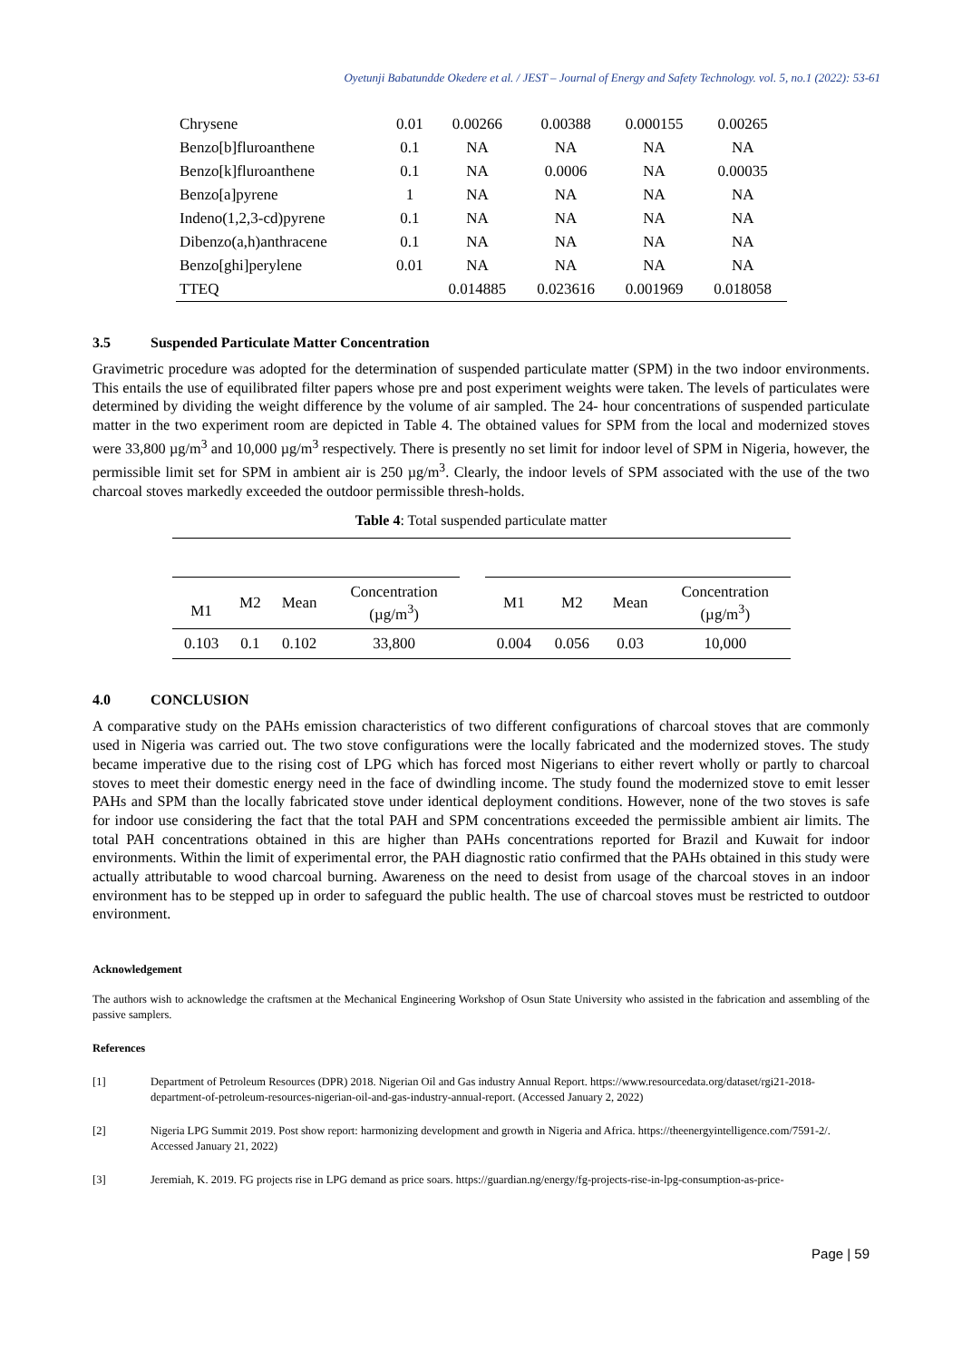Oyetunji Babatundde Okedere et al. / JEST – Journal of Energy and Safety Technology. vol. 5, no.1 (2022): 53-61
| Chrysene | 0.01 | 0.00266 | 0.00388 | 0.000155 | 0.00265 |
| Benzo[b]fluroanthene | 0.1 | NA | NA | NA | NA |
| Benzo[k]fluroanthene | 0.1 | NA | 0.0006 | NA | 0.00035 |
| Benzo[a]pyrene | 1 | NA | NA | NA | NA |
| Indeno(1,2,3-cd)pyrene | 0.1 | NA | NA | NA | NA |
| Dibenzo(a,h)anthracene | 0.1 | NA | NA | NA | NA |
| Benzo[ghi]perylene | 0.01 | NA | NA | NA | NA |
| TTEQ | | 0.014885 | 0.023616 | 0.001969 | 0.018058 |
3.5 Suspended Particulate Matter Concentration
Gravimetric procedure was adopted for the determination of suspended particulate matter (SPM) in the two indoor environments. This entails the use of equilibrated filter papers whose pre and post experiment weights were taken. The levels of particulates were determined by dividing the weight difference by the volume of air sampled. The 24- hour concentrations of suspended particulate matter in the two experiment room are depicted in Table 4. The obtained values for SPM from the local and modernized stoves were 33,800 µg/m<sup>3</sup> and 10,000 µg/m<sup>3</sup> respectively. There is presently no set limit for indoor level of SPM in Nigeria, however, the permissible limit set for SPM in ambient air is 250 µg/m<sup>3</sup>. Clearly, the indoor levels of SPM associated with the use of the two charcoal stoves markedly exceeded the outdoor permissible thresh-holds.
Table 4: Total suspended particulate matter
| M1 | M2 | Mean | Concentration (µg/m<sup>3</sup>) | | M1 | M2 | Mean | Concentration (µg/m<sup>3</sup>) |
| 0.103 | 0.1 | 0.102 | 33,800 | | 0.004 | 0.056 | 0.03 | 10,000 |
4.0 CONCLUSION
A comparative study on the PAHs emission characteristics of two different configurations of charcoal stoves that are commonly used in Nigeria was carried out. The two stove configurations were the locally fabricated and the modernized stoves. The study became imperative due to the rising cost of LPG which has forced most Nigerians to either revert wholly or partly to charcoal stoves to meet their domestic energy need in the face of dwindling income. The study found the modernized stove to emit lesser PAHs and SPM than the locally fabricated stove under identical deployment conditions. However, none of the two stoves is safe for indoor use considering the fact that the total PAH and SPM concentrations exceeded the permissible ambient air limits. The total PAH concentrations obtained in this are higher than PAHs concentrations reported for Brazil and Kuwait for indoor environments. Within the limit of experimental error, the PAH diagnostic ratio confirmed that the PAHs obtained in this study were actually attributable to wood charcoal burning. Awareness on the need to desist from usage of the charcoal stoves in an indoor environment has to be stepped up in order to safeguard the public health. The use of charcoal stoves must be restricted to outdoor environment.
Acknowledgement
The authors wish to acknowledge the craftsmen at the Mechanical Engineering Workshop of Osun State University who assisted in the fabrication and assembling of the passive samplers.
References
[1] Department of Petroleum Resources (DPR) 2018. Nigerian Oil and Gas industry Annual Report. https://www.resourcedata.org/dataset/rgi21-2018-department-of-petroleum-resources-nigerian-oil-and-gas-industry-annual-report. (Accessed January 2, 2022)
[2] Nigeria LPG Summit 2019. Post show report: harmonizing development and growth in Nigeria and Africa. https://theenergyintelligence.com/7591-2/. Accessed January 21, 2022)
[3] Jeremiah, K. 2019. FG projects rise in LPG demand as price soars. https://guardian.ng/energy/fg-projects-rise-in-lpg-consumption-as-price-
Page | 59